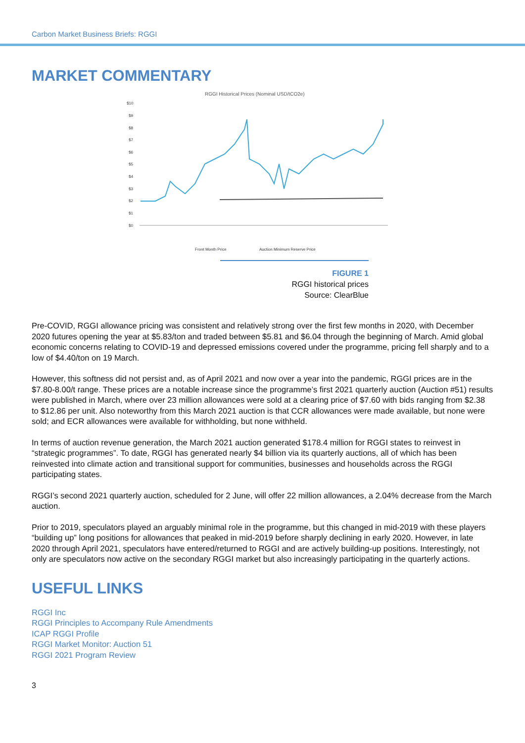Carbon Market Business Briefs: RGGI
MARKET COMMENTARY
RGGI Historical Prices (Nominal USD/tCO2e)
$10
$9
$8
$7
$6
$5
$4
$3
$2
$1
$0
Front Month Price
Auction Minimum Reserve Price
FIGURE 1
RGGI historical prices
Source: ClearBlue
Pre-COVID, RGGI allowance pricing was consistent and relatively strong over the first few months in 2020, with December 2020 futures opening the year at $5.83/ton and traded between $5.81 and $6.04 through the beginning of March. Amid global economic concerns relating to COVID-19 and depressed emissions covered under the programme, pricing fell sharply and to a low of $4.40/ton on 19 March.
However, this softness did not persist and, as of April 2021 and now over a year into the pandemic, RGGI prices are in the $7.80-8.00/t range. These prices are a notable increase since the programme’s first 2021 quarterly auction (Auction #51) results were published in March, where over 23 million allowances were sold at a clearing price of $7.60 with bids ranging from $2.38 to $12.86 per unit. Also noteworthy from this March 2021 auction is that CCR allowances were made available, but none were sold; and ECR allowances were available for withholding, but none withheld.
In terms of auction revenue generation, the March 2021 auction generated $178.4 million for RGGI states to reinvest in “strategic programmes”. To date, RGGI has generated nearly $4 billion via its quarterly auctions, all of which has been reinvested into climate action and transitional support for communities, businesses and households across the RGGI participating states.
RGGI’s second 2021 quarterly auction, scheduled for 2 June, will offer 22 million allowances, a 2.04% decrease from the March auction.
Prior to 2019, speculators played an arguably minimal role in the programme, but this changed in mid-2019 with these players “building up” long positions for allowances that peaked in mid-2019 before sharply declining in early 2020. However, in late 2020 through April 2021, speculators have entered/returned to RGGI and are actively building-up positions. Interestingly, not only are speculators now active on the secondary RGGI market but also increasingly participating in the quarterly actions.
USEFUL LINKS
RGGI Inc
RGGI Principles to Accompany Rule Amendments
ICAP RGGI Profile
RGGI Market Monitor: Auction 51
RGGI 2021 Program Review
3